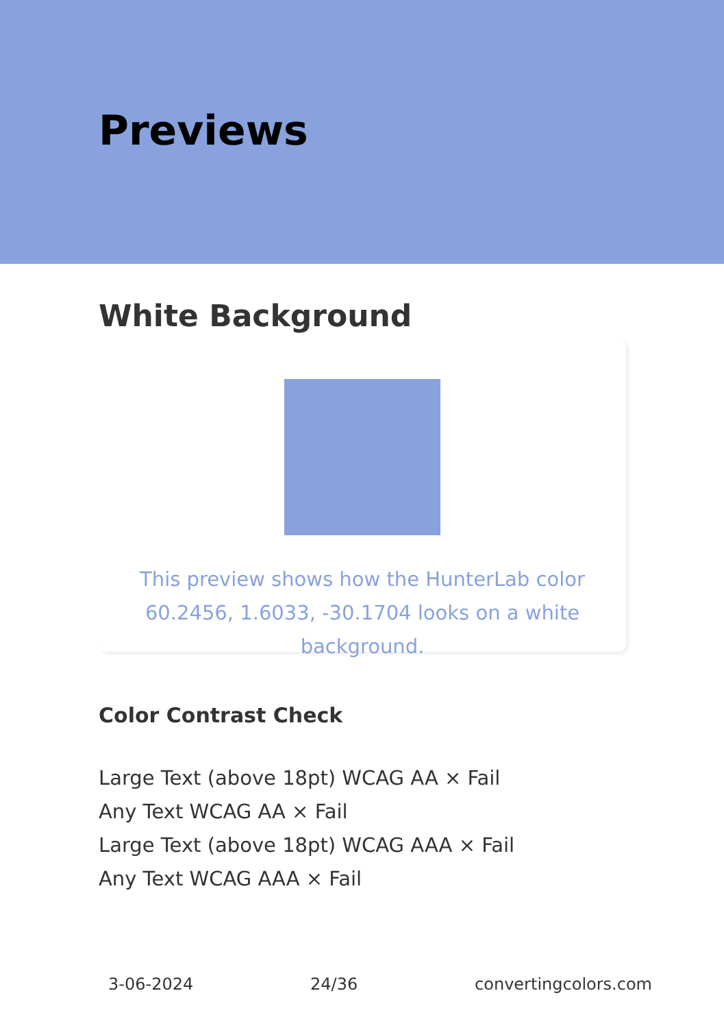Previews
White Background
This preview shows how the HunterLab color 60.2456, 1.6033, -30.1704 looks on a white background.
Color Contrast Check
Large Text (above 18pt) WCAG AA × Fail
Any Text WCAG AA × Fail
Large Text (above 18pt) WCAG AAA × Fail
Any Text WCAG AAA × Fail
3-06-2024 24/36 convertingcolors.com